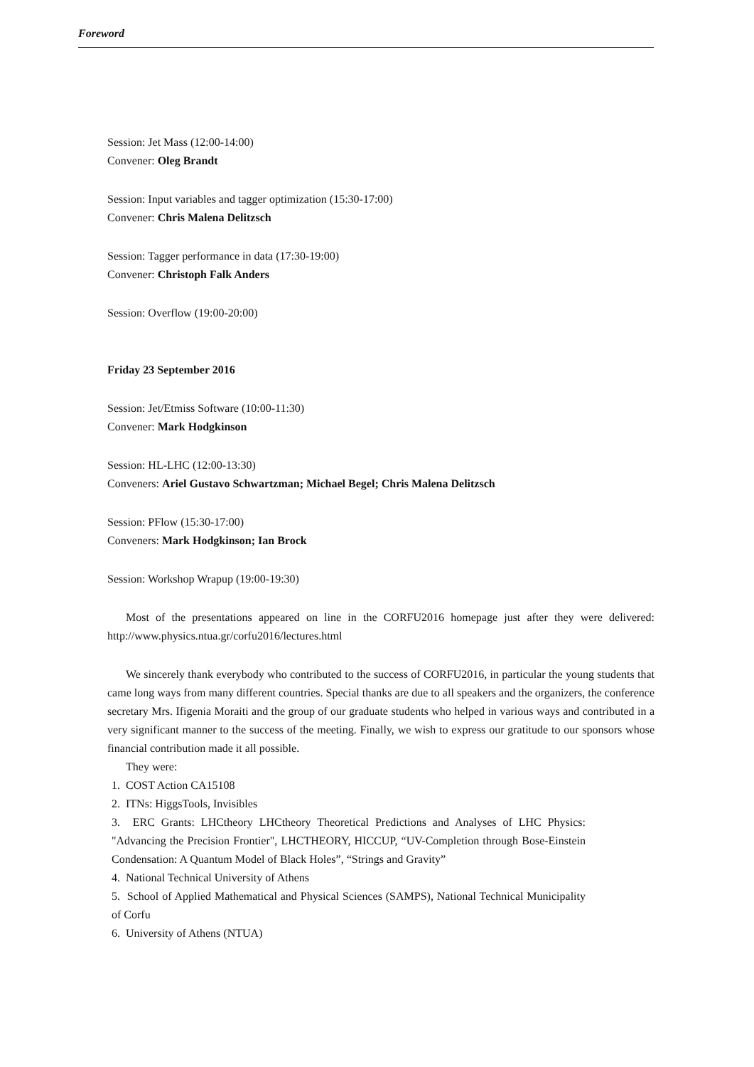Foreword
Session: Jet Mass (12:00-14:00)
Convener: Oleg Brandt
Session: Input variables and tagger optimization (15:30-17:00)
Convener: Chris Malena Delitzsch
Session: Tagger performance in data (17:30-19:00)
Convener: Christoph Falk Anders
Session: Overflow (19:00-20:00)
Friday 23 September 2016
Session: Jet/Etmiss Software (10:00-11:30)
Convener: Mark Hodgkinson
Session: HL-LHC (12:00-13:30)
Conveners: Ariel Gustavo Schwartzman; Michael Begel; Chris Malena Delitzsch
Session: PFlow (15:30-17:00)
Conveners: Mark Hodgkinson; Ian Brock
Session: Workshop Wrapup (19:00-19:30)
Most of the presentations appeared on line in the CORFU2016 homepage just after they were delivered: http://www.physics.ntua.gr/corfu2016/lectures.html
We sincerely thank everybody who contributed to the success of CORFU2016, in particular the young students that came long ways from many different countries. Special thanks are due to all speakers and the organizers, the conference secretary Mrs. Ifigenia Moraiti and the group of our graduate students who helped in various ways and contributed in a very significant manner to the success of the meeting. Finally, we wish to express our gratitude to our sponsors whose financial contribution made it all possible.
They were:
1. COST Action CA15108
2. ITNs: HiggsTools, Invisibles
3. ERC Grants: LHCtheory LHCtheory Theoretical Predictions and Analyses of LHC Physics: "Advancing the Precision Frontier", LHCTHEORY, HICCUP, “UV-Completion through Bose-Einstein Condensation: A Quantum Model of Black Holes”, “Strings and Gravity”
4. National Technical University of Athens
5. School of Applied Mathematical and Physical Sciences (SAMPS), National Technical Municipality of Corfu
6. University of Athens (NTUA)